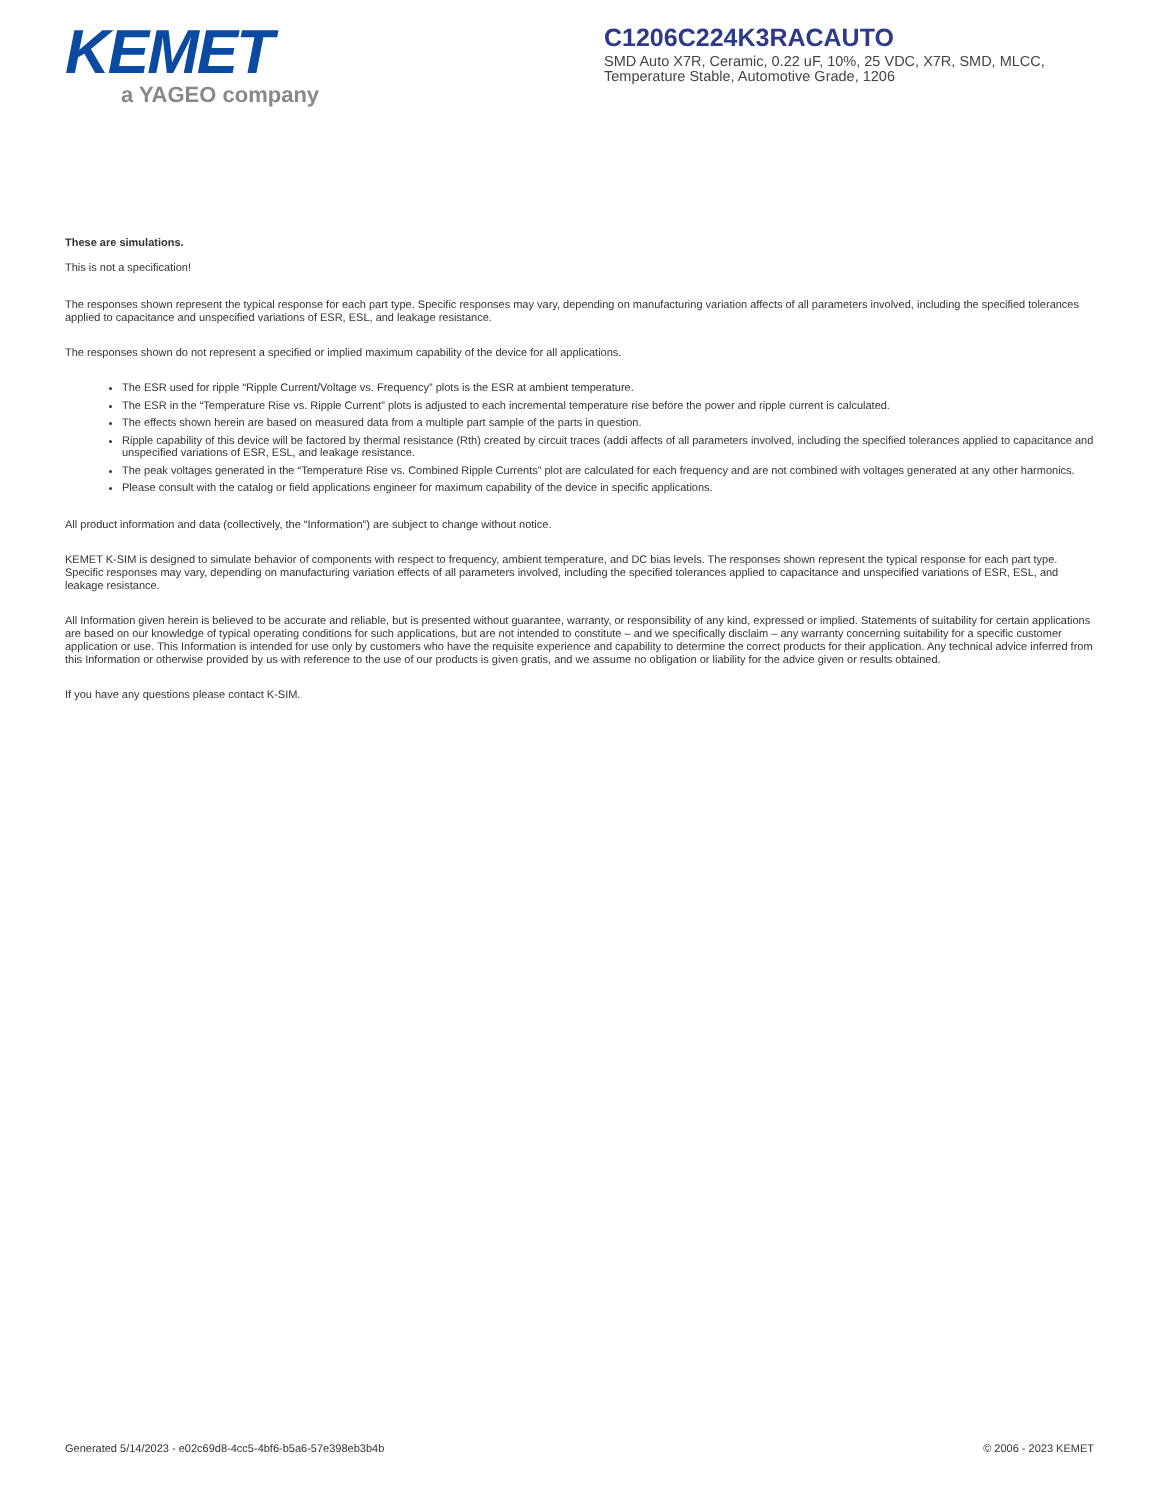KEMET
a YAGEO company
C1206C224K3RACAUTO
SMD Auto X7R, Ceramic, 0.22 uF, 10%, 25 VDC, X7R, SMD, MLCC, Temperature Stable, Automotive Grade, 1206
These are simulations.
This is not a specification!
The responses shown represent the typical response for each part type. Specific responses may vary, depending on manufacturing variation affects of all parameters involved, including the specified tolerances applied to capacitance and unspecified variations of ESR, ESL, and leakage resistance.
The responses shown do not represent a specified or implied maximum capability of the device for all applications.
The ESR used for ripple “Ripple Current/Voltage vs. Frequency” plots is the ESR at ambient temperature.
The ESR in the “Temperature Rise vs. Ripple Current” plots is adjusted to each incremental temperature rise before the power and ripple current is calculated.
The effects shown herein are based on measured data from a multiple part sample of the parts in question.
Ripple capability of this device will be factored by thermal resistance (Rth) created by circuit traces (addi affects of all parameters involved, including the specified tolerances applied to capacitance and unspecified variations of ESR, ESL, and leakage resistance.
The peak voltages generated in the “Temperature Rise vs. Combined Ripple Currents” plot are calculated for each frequency and are not combined with voltages generated at any other harmonics.
Please consult with the catalog or field applications engineer for maximum capability of the device in specific applications.
All product information and data (collectively, the “Information”) are subject to change without notice.
KEMET K-SIM is designed to simulate behavior of components with respect to frequency, ambient temperature, and DC bias levels. The responses shown represent the typical response for each part type. Specific responses may vary, depending on manufacturing variation effects of all parameters involved, including the specified tolerances applied to capacitance and unspecified variations of ESR, ESL, and leakage resistance.
All Information given herein is believed to be accurate and reliable, but is presented without guarantee, warranty, or responsibility of any kind, expressed or implied. Statements of suitability for certain applications are based on our knowledge of typical operating conditions for such applications, but are not intended to constitute – and we specifically disclaim – any warranty concerning suitability for a specific customer application or use. This Information is intended for use only by customers who have the requisite experience and capability to determine the correct products for their application. Any technical advice inferred from this Information or otherwise provided by us with reference to the use of our products is given gratis, and we assume no obligation or liability for the advice given or results obtained.
If you have any questions please contact K-SIM.
Generated 5/14/2023 - e02c69d8-4cc5-4bf6-b5a6-57e398eb3b4b © 2006 - 2023 KEMET